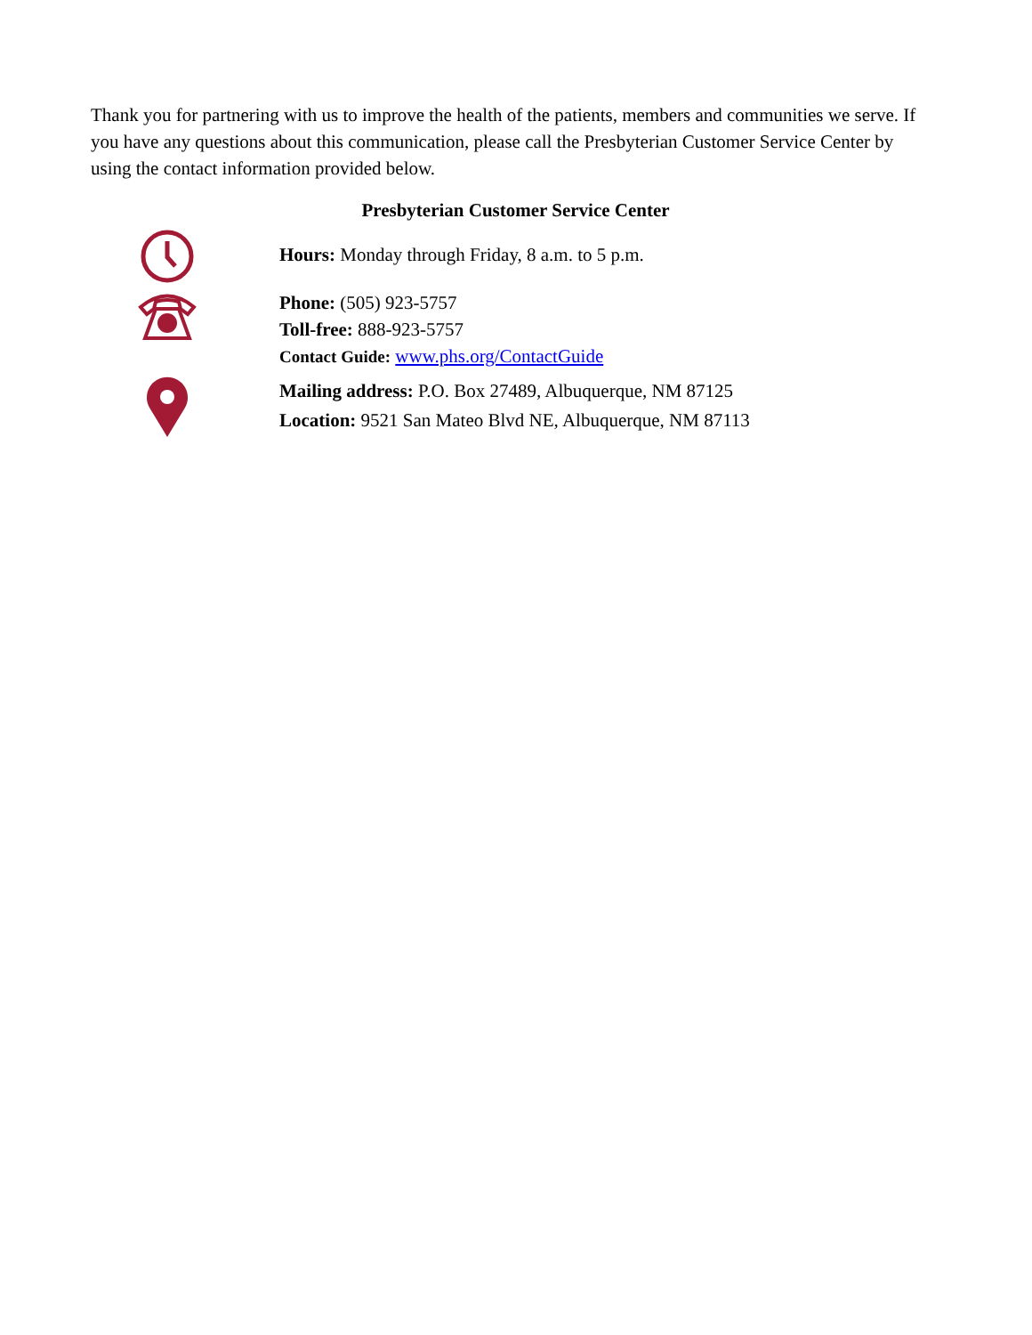Thank you for partnering with us to improve the health of the patients, members and communities we serve. If you have any questions about this communication, please call the Presbyterian Customer Service Center by using the contact information provided below.
Presbyterian Customer Service Center
Hours: Monday through Friday, 8 a.m. to 5 p.m.
Phone: (505) 923-5757
Toll-free: 888-923-5757
Contact Guide: www.phs.org/ContactGuide
Mailing address: P.O. Box 27489, Albuquerque, NM 87125
Location: 9521 San Mateo Blvd NE, Albuquerque, NM 87113